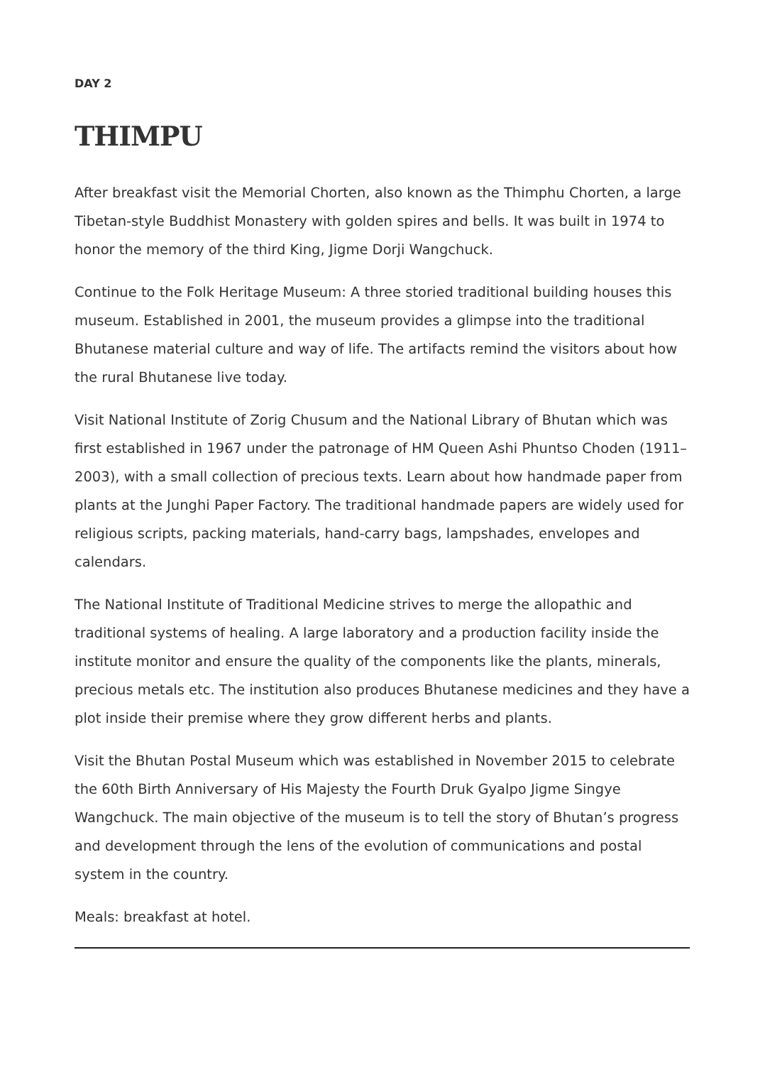DAY 2
THIMPU
After breakfast visit the Memorial Chorten, also known as the Thimphu Chorten, a large Tibetan-style Buddhist Monastery with golden spires and bells. It was built in 1974 to honor the memory of the third King, Jigme Dorji Wangchuck.
Continue to the Folk Heritage Museum: A three storied traditional building houses this museum. Established in 2001, the museum provides a glimpse into the traditional Bhutanese material culture and way of life. The artifacts remind the visitors about how the rural Bhutanese live today.
Visit National Institute of Zorig Chusum and the National Library of Bhutan which was first established in 1967 under the patronage of HM Queen Ashi Phuntso Choden (1911–2003), with a small collection of precious texts. Learn about how handmade paper from plants at the Junghi Paper Factory. The traditional handmade papers are widely used for religious scripts, packing materials, hand-carry bags, lampshades, envelopes and calendars.
The National Institute of Traditional Medicine strives to merge the allopathic and traditional systems of healing. A large laboratory and a production facility inside the institute monitor and ensure the quality of the components like the plants, minerals, precious metals etc. The institution also produces Bhutanese medicines and they have a plot inside their premise where they grow different herbs and plants.
Visit the Bhutan Postal Museum which was established in November 2015 to celebrate the 60th Birth Anniversary of His Majesty the Fourth Druk Gyalpo Jigme Singye Wangchuck. The main objective of the museum is to tell the story of Bhutan’s progress and development through the lens of the evolution of communications and postal system in the country.
Meals: breakfast at hotel.